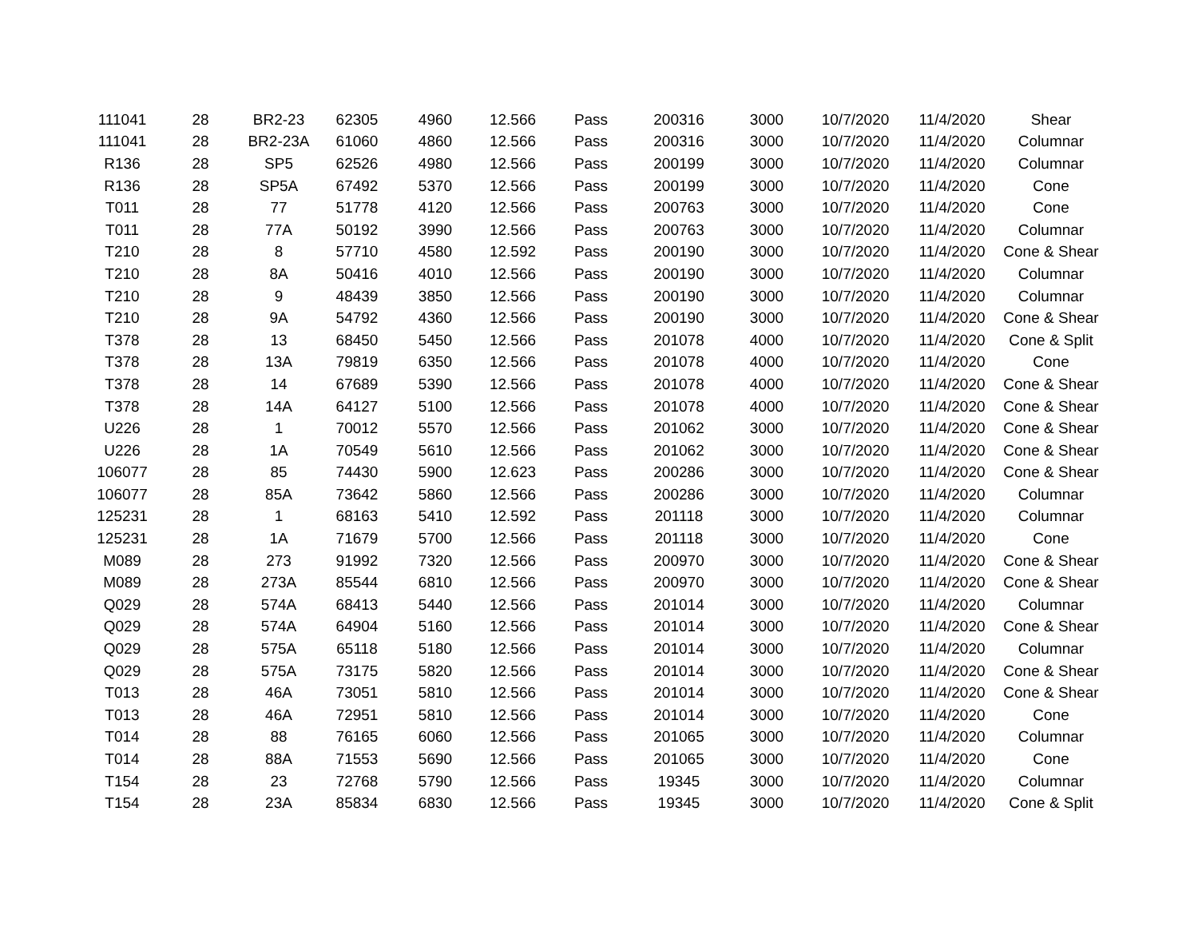| 111041 | 28 | BR2-23 | 62305 | 4960 | 12.566 | Pass | 200316 | 3000 | 10/7/2020 | 11/4/2020 | Shear |
| 111041 | 28 | BR2-23A | 61060 | 4860 | 12.566 | Pass | 200316 | 3000 | 10/7/2020 | 11/4/2020 | Columnar |
| R136 | 28 | SP5 | 62526 | 4980 | 12.566 | Pass | 200199 | 3000 | 10/7/2020 | 11/4/2020 | Columnar |
| R136 | 28 | SP5A | 67492 | 5370 | 12.566 | Pass | 200199 | 3000 | 10/7/2020 | 11/4/2020 | Cone |
| T011 | 28 | 77 | 51778 | 4120 | 12.566 | Pass | 200763 | 3000 | 10/7/2020 | 11/4/2020 | Cone |
| T011 | 28 | 77A | 50192 | 3990 | 12.566 | Pass | 200763 | 3000 | 10/7/2020 | 11/4/2020 | Columnar |
| T210 | 28 | 8 | 57710 | 4580 | 12.592 | Pass | 200190 | 3000 | 10/7/2020 | 11/4/2020 | Cone & Shear |
| T210 | 28 | 8A | 50416 | 4010 | 12.566 | Pass | 200190 | 3000 | 10/7/2020 | 11/4/2020 | Columnar |
| T210 | 28 | 9 | 48439 | 3850 | 12.566 | Pass | 200190 | 3000 | 10/7/2020 | 11/4/2020 | Columnar |
| T210 | 28 | 9A | 54792 | 4360 | 12.566 | Pass | 200190 | 3000 | 10/7/2020 | 11/4/2020 | Cone & Shear |
| T378 | 28 | 13 | 68450 | 5450 | 12.566 | Pass | 201078 | 4000 | 10/7/2020 | 11/4/2020 | Cone & Split |
| T378 | 28 | 13A | 79819 | 6350 | 12.566 | Pass | 201078 | 4000 | 10/7/2020 | 11/4/2020 | Cone |
| T378 | 28 | 14 | 67689 | 5390 | 12.566 | Pass | 201078 | 4000 | 10/7/2020 | 11/4/2020 | Cone & Shear |
| T378 | 28 | 14A | 64127 | 5100 | 12.566 | Pass | 201078 | 4000 | 10/7/2020 | 11/4/2020 | Cone & Shear |
| U226 | 28 | 1 | 70012 | 5570 | 12.566 | Pass | 201062 | 3000 | 10/7/2020 | 11/4/2020 | Cone & Shear |
| U226 | 28 | 1A | 70549 | 5610 | 12.566 | Pass | 201062 | 3000 | 10/7/2020 | 11/4/2020 | Cone & Shear |
| 106077 | 28 | 85 | 74430 | 5900 | 12.623 | Pass | 200286 | 3000 | 10/7/2020 | 11/4/2020 | Cone & Shear |
| 106077 | 28 | 85A | 73642 | 5860 | 12.566 | Pass | 200286 | 3000 | 10/7/2020 | 11/4/2020 | Columnar |
| 125231 | 28 | 1 | 68163 | 5410 | 12.592 | Pass | 201118 | 3000 | 10/7/2020 | 11/4/2020 | Columnar |
| 125231 | 28 | 1A | 71679 | 5700 | 12.566 | Pass | 201118 | 3000 | 10/7/2020 | 11/4/2020 | Cone |
| M089 | 28 | 273 | 91992 | 7320 | 12.566 | Pass | 200970 | 3000 | 10/7/2020 | 11/4/2020 | Cone & Shear |
| M089 | 28 | 273A | 85544 | 6810 | 12.566 | Pass | 200970 | 3000 | 10/7/2020 | 11/4/2020 | Cone & Shear |
| Q029 | 28 | 574A | 68413 | 5440 | 12.566 | Pass | 201014 | 3000 | 10/7/2020 | 11/4/2020 | Columnar |
| Q029 | 28 | 574A | 64904 | 5160 | 12.566 | Pass | 201014 | 3000 | 10/7/2020 | 11/4/2020 | Cone & Shear |
| Q029 | 28 | 575A | 65118 | 5180 | 12.566 | Pass | 201014 | 3000 | 10/7/2020 | 11/4/2020 | Columnar |
| Q029 | 28 | 575A | 73175 | 5820 | 12.566 | Pass | 201014 | 3000 | 10/7/2020 | 11/4/2020 | Cone & Shear |
| T013 | 28 | 46A | 73051 | 5810 | 12.566 | Pass | 201014 | 3000 | 10/7/2020 | 11/4/2020 | Cone & Shear |
| T013 | 28 | 46A | 72951 | 5810 | 12.566 | Pass | 201014 | 3000 | 10/7/2020 | 11/4/2020 | Cone |
| T014 | 28 | 88 | 76165 | 6060 | 12.566 | Pass | 201065 | 3000 | 10/7/2020 | 11/4/2020 | Columnar |
| T014 | 28 | 88A | 71553 | 5690 | 12.566 | Pass | 201065 | 3000 | 10/7/2020 | 11/4/2020 | Cone |
| T154 | 28 | 23 | 72768 | 5790 | 12.566 | Pass | 19345 | 3000 | 10/7/2020 | 11/4/2020 | Columnar |
| T154 | 28 | 23A | 85834 | 6830 | 12.566 | Pass | 19345 | 3000 | 10/7/2020 | 11/4/2020 | Cone & Split |